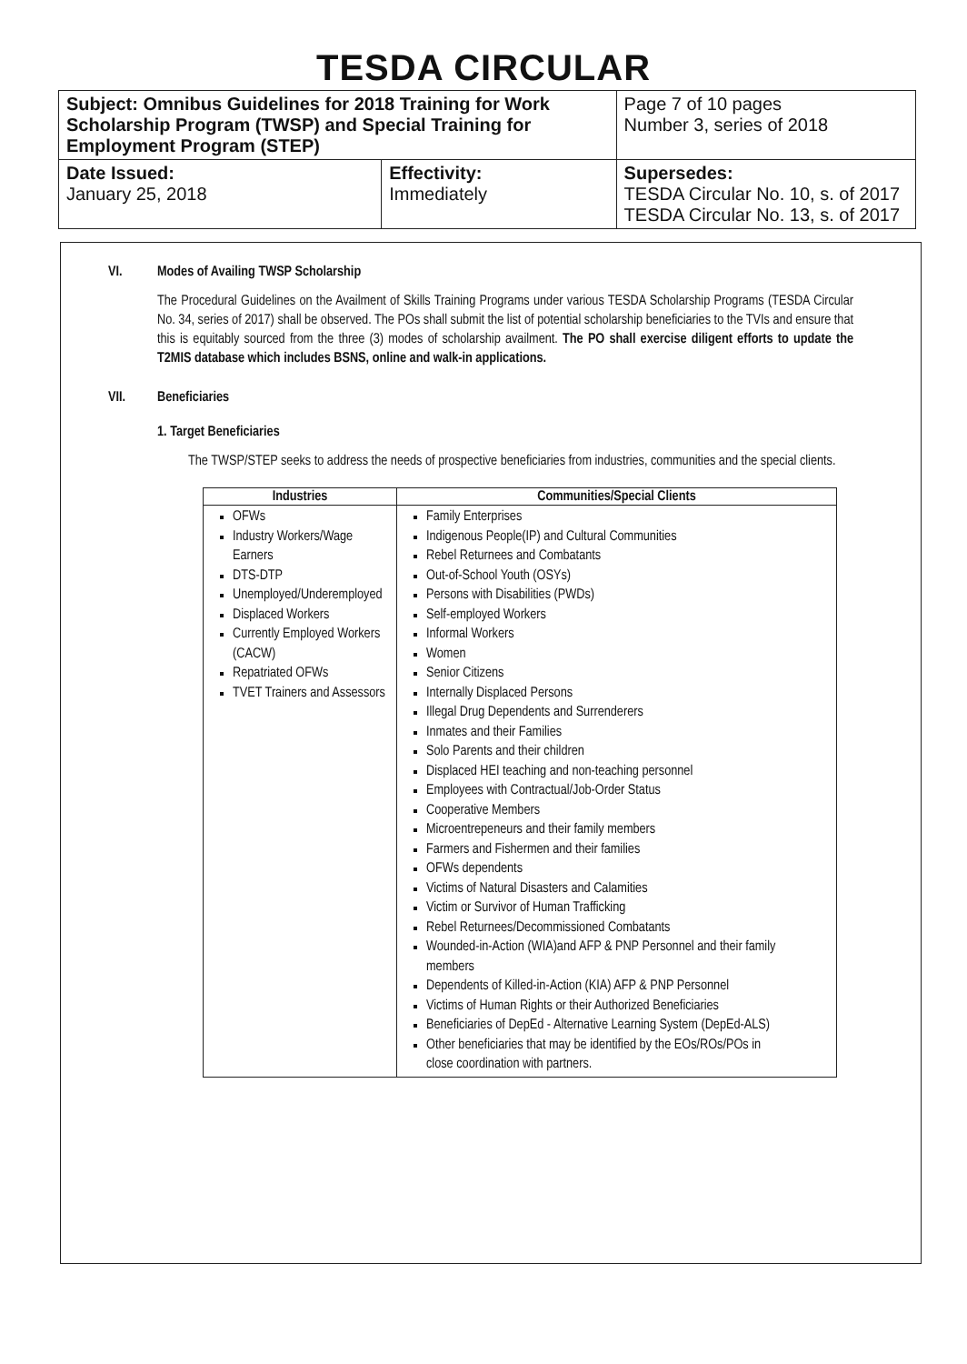TESDA CIRCULAR
| Subject: Omnibus Guidelines for 2018 Training for Work Scholarship Program (TWSP) and Special Training for Employment Program (STEP) | | Page 7 of 10 pages Number 3, series of 2018 |
| Date Issued: January 25, 2018 | Effectivity: Immediately | Supersedes: TESDA Circular No. 10, s. of 2017 TESDA Circular No. 13, s. of 2017 |
VI. Modes of Availing TWSP Scholarship
The Procedural Guidelines on the Availment of Skills Training Programs under various TESDA Scholarship Programs (TESDA Circular No. 34, series of 2017) shall be observed. The POs shall submit the list of potential scholarship beneficiaries to the TVIs and ensure that this is equitably sourced from the three (3) modes of scholarship availment. The PO shall exercise diligent efforts to update the T2MIS database which includes BSNS, online and walk-in applications.
VII. Beneficiaries
1. Target Beneficiaries
The TWSP/STEP seeks to address the needs of prospective beneficiaries from industries, communities and the special clients.
| Industries | Communities/Special Clients |
| --- | --- |
| OFWs Industry Workers/Wage Earners DTS-DTP Unemployed/Underemployed Displaced Workers Currently Employed Workers (CACW) Repatriated OFWs TVET Trainers and Assessors | Family Enterprises Indigenous People(IP) and Cultural Communities Rebel Returnees and Combatants Out-of-School Youth (OSYs) Persons with Disabilities (PWDs) Self-employed Workers Informal Workers Women Senior Citizens Internally Displaced Persons Illegal Drug Dependents and Surrenderers Inmates and their Families Solo Parents and their children Displaced HEI teaching and non-teaching personnel Employees with Contractual/Job-Order Status Cooperative Members Microentrepeneurs and their family members Farmers and Fishermen and their families OFWs dependents Victims of Natural Disasters and Calamities Victim or Survivor of Human Trafficking Rebel Returnees/Decommissioned Combatants Wounded-in-Action (WIA)and AFP & PNP Personnel and their family members Dependents of Killed-in-Action (KIA) AFP & PNP Personnel Victims of Human Rights or their Authorized Beneficiaries Beneficiaries of DepEd - Alternative Learning System (DepEd-ALS) Other beneficiaries that may be identified by the EOs/ROs/POs in close coordination with partners. |